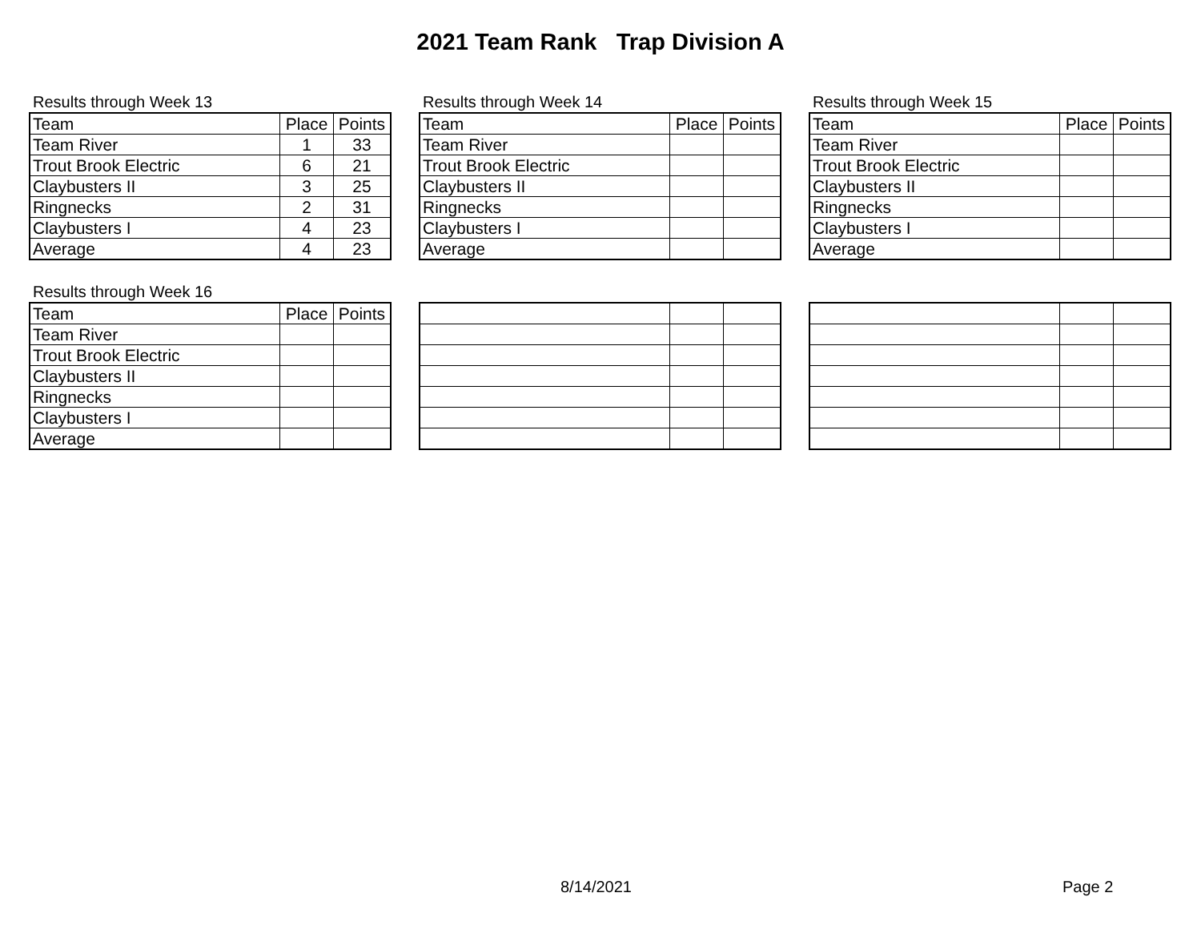2021 Team Rank Trap Division A
Results through Week 13
| Team | Place | Points |
| --- | --- | --- |
| Team River | 1 | 33 |
| Trout Brook Electric | 6 | 21 |
| Claybusters II | 3 | 25 |
| Ringnecks | 2 | 31 |
| Claybusters I | 4 | 23 |
| Average | 4 | 23 |
Results through Week 14
| Team | Place | Points |
| --- | --- | --- |
| Team River | | |
| Trout Brook Electric | | |
| Claybusters II | | |
| Ringnecks | | |
| Claybusters I | | |
| Average | | |
Results through Week 15
| Team | Place | Points |
| --- | --- | --- |
| Team River | | |
| Trout Brook Electric | | |
| Claybusters II | | |
| Ringnecks | | |
| Claybusters I | | |
| Average | | |
Results through Week 16
| Team | Place | Points |
| --- | --- | --- |
| Team River | | |
| Trout Brook Electric | | |
| Claybusters II | | |
| Ringnecks | | |
| Claybusters I | | |
| Average | | |
8/14/2021 Page 2